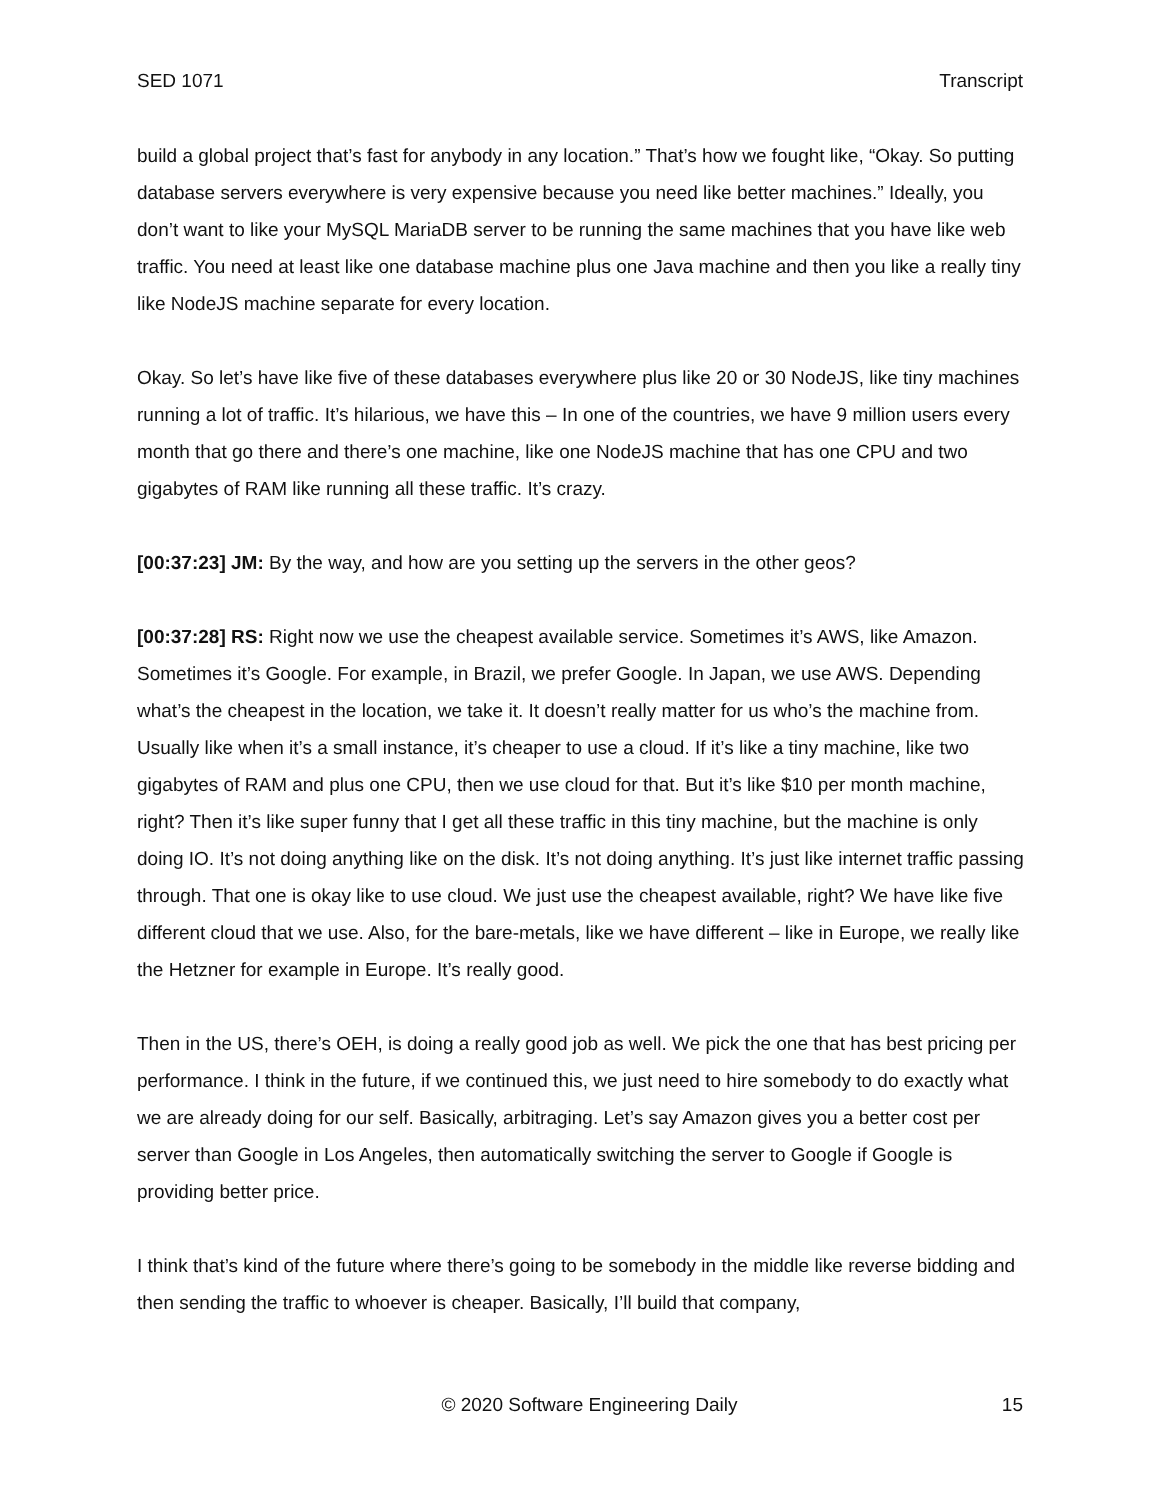SED 1071 Transcript
build a global project that’s fast for anybody in any location.” That’s how we fought like, “Okay. So putting database servers everywhere is very expensive because you need like better machines.” Ideally, you don’t want to like your MySQL MariaDB server to be running the same machines that you have like web traffic. You need at least like one database machine plus one Java machine and then you like a really tiny like NodeJS machine separate for every location.
Okay. So let’s have like five of these databases everywhere plus like 20 or 30 NodeJS, like tiny machines running a lot of traffic. It’s hilarious, we have this – In one of the countries, we have 9 million users every month that go there and there’s one machine, like one NodeJS machine that has one CPU and two gigabytes of RAM like running all these traffic. It’s crazy.
[00:37:23] JM: By the way, and how are you setting up the servers in the other geos?
[00:37:28] RS: Right now we use the cheapest available service. Sometimes it’s AWS, like Amazon. Sometimes it’s Google. For example, in Brazil, we prefer Google. In Japan, we use AWS. Depending what’s the cheapest in the location, we take it. It doesn’t really matter for us who’s the machine from. Usually like when it’s a small instance, it’s cheaper to use a cloud. If it’s like a tiny machine, like two gigabytes of RAM and plus one CPU, then we use cloud for that. But it’s like $10 per month machine, right? Then it’s like super funny that I get all these traffic in this tiny machine, but the machine is only doing IO. It’s not doing anything like on the disk. It’s not doing anything. It’s just like internet traffic passing through. That one is okay like to use cloud. We just use the cheapest available, right? We have like five different cloud that we use. Also, for the bare-metals, like we have different – like in Europe, we really like the Hetzner for example in Europe. It’s really good.
Then in the US, there’s OEH, is doing a really good job as well. We pick the one that has best pricing per performance. I think in the future, if we continued this, we just need to hire somebody to do exactly what we are already doing for our self. Basically, arbitraging. Let’s say Amazon gives you a better cost per server than Google in Los Angeles, then automatically switching the server to Google if Google is providing better price.
I think that’s kind of the future where there’s going to be somebody in the middle like reverse bidding and then sending the traffic to whoever is cheaper. Basically, I’ll build that company,
© 2020 Software Engineering Daily 15